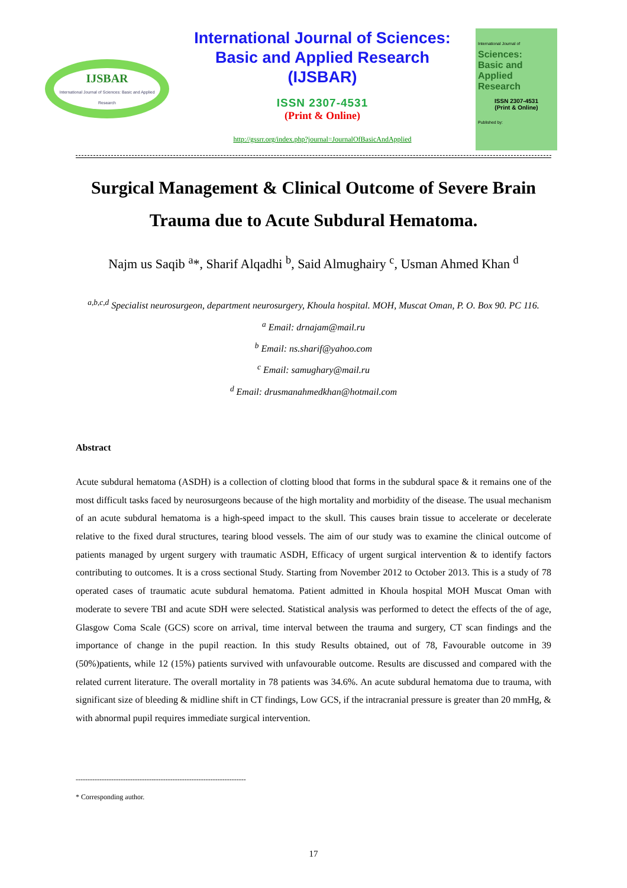IJSBAR
International Journal of Sciences: Basic and Applied Research
International Journal of Sciences:
Basic and Applied Research
(IJSBAR)
ISSN 2307-4531
(Print & Online)
http://gssrr.org/index.php?journal=JournalOfBasicAndApplied
International Journal of
Sciences:
Basic and Applied Research
ISSN 2307-4531
(Print & Online)
Published by:
Surgical Management & Clinical Outcome of Severe Brain Trauma due to Acute Subdural Hematoma.
Najm us Saqib <sup>a</sup>*, Sharif Alqadhi <sup>b</sup>, Said Almughairy <sup>c</sup>, Usman Ahmed Khan <sup>d</sup>
<sup>a,b,c,d</sup> Specialist neurosurgeon, department neurosurgery, Khoula hospital. MOH, Muscat Oman, P. O. Box 90. PC 116.
<sup>a</sup> Email: drnajam@mail.ru
<sup>b</sup> Email: ns.sharif@yahoo.com
<sup>c</sup> Email: samughary@mail.ru
<sup>d</sup> Email: drusmanahmedkhan@hotmail.com
Abstract
Acute subdural hematoma (ASDH) is a collection of clotting blood that forms in the subdural space & it remains one of the most difficult tasks faced by neurosurgeons because of the high mortality and morbidity of the disease. The usual mechanism of an acute subdural hematoma is a high-speed impact to the skull. This causes brain tissue to accelerate or decelerate relative to the fixed dural structures, tearing blood vessels. The aim of our study was to examine the clinical outcome of patients managed by urgent surgery with traumatic ASDH, Efficacy of urgent surgical intervention & to identify factors contributing to outcomes. It is a cross sectional Study. Starting from November 2012 to October 2013. This is a study of 78 operated cases of traumatic acute subdural hematoma. Patient admitted in Khoula hospital MOH Muscat Oman with moderate to severe TBI and acute SDH were selected. Statistical analysis was performed to detect the effects of the of age, Glasgow Coma Scale (GCS) score on arrival, time interval between the trauma and surgery, CT scan findings and the importance of change in the pupil reaction. In this study Results obtained, out of 78, Favourable outcome in 39 (50%)patients, while 12 (15%) patients survived with unfavourable outcome. Results are discussed and compared with the related current literature. The overall mortality in 78 patients was 34.6%. An acute subdural hematoma due to trauma, with significant size of bleeding & midline shift in CT findings, Low GCS, if the intracranial pressure is greater than 20 mmHg, & with abnormal pupil requires immediate surgical intervention.
------------------------------------------------------------------------
* Corresponding author.
17